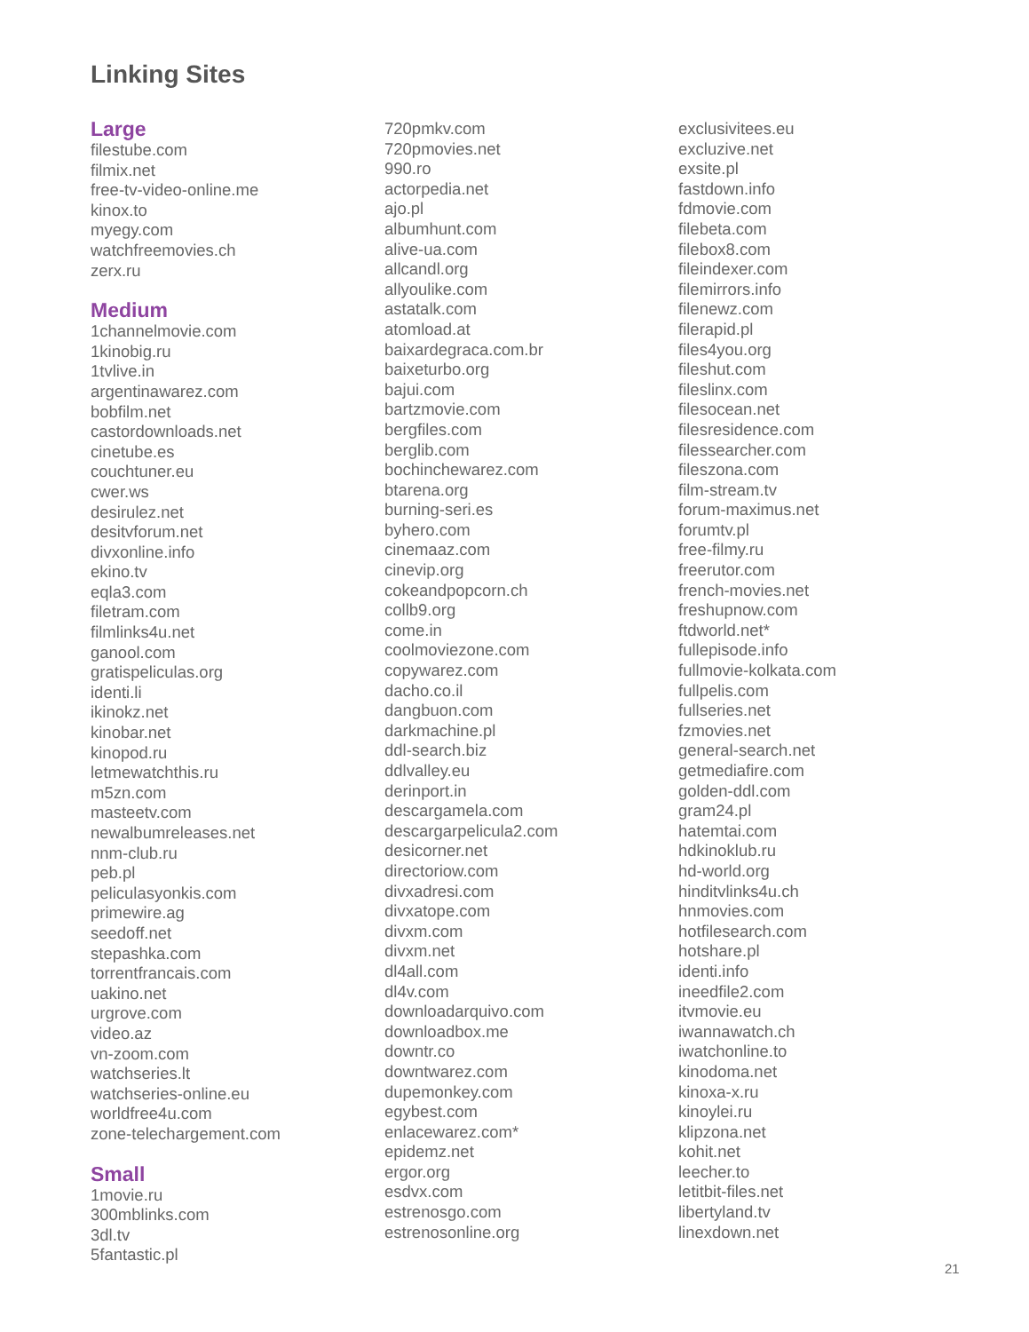Linking Sites
Large
filestube.com
filmix.net
free-tv-video-online.me
kinox.to
myegy.com
watchfreemovies.ch
zerx.ru
Medium
1channelmovie.com
1kinobig.ru
1tvlive.in
argentinawarez.com
bobfilm.net
castordownloads.net
cinetube.es
couchtuner.eu
cwer.ws
desirulez.net
desitvforum.net
divxonline.info
ekino.tv
eqla3.com
filetram.com
filmlinks4u.net
ganool.com
gratispeliculas.org
identi.li
ikinokz.net
kinobar.net
kinopod.ru
letmewatchthis.ru
m5zn.com
masteetv.com
newalbumreleases.net
nnm-club.ru
peb.pl
peliculasyonkis.com
primewire.ag
seedoff.net
stepashka.com
torrentfrancais.com
uakino.net
urgrove.com
video.az
vn-zoom.com
watchseries.lt
watchseries-online.eu
worldfree4u.com
zone-telechargement.com
Small
1movie.ru
300mblinks.com
3dl.tv
5fantastic.pl
720pmkv.com
720pmovies.net
990.ro
actorpedia.net
ajo.pl
albumhunt.com
alive-ua.com
allcandl.org
allyoulike.com
astatalk.com
atomload.at
baixardegraca.com.br
baixeturbo.org
bajui.com
bartzmovie.com
bergfiles.com
berglib.com
bochinchewarez.com
btarena.org
burning-seri.es
byhero.com
cinemaaz.com
cinevip.org
cokeandpopcorn.ch
collb9.org
come.in
coolmoviezone.com
copywarez.com
dacho.co.il
dangbuon.com
darkmachine.pl
ddl-search.biz
ddlvalley.eu
derinport.in
descargamela.com
descargarpelicula2.com
desicorner.net
directoriow.com
divxadresi.com
divxatope.com
divxm.com
divxm.net
dl4all.com
dl4v.com
downloadarquivo.com
downloadbox.me
downtr.co
downtwarez.com
dupemonkey.com
egybest.com
enlacewarez.com*
epidemz.net
ergor.org
esdvx.com
estrenosgo.com
estrenosonline.org
exclusivitees.eu
excluzive.net
exsite.pl
fastdown.info
fdmovie.com
filebeta.com
filebox8.com
fileindexer.com
filemirrors.info
filenewz.com
filerapid.pl
files4you.org
fileshut.com
fileslinx.com
filesocean.net
filesresidence.com
filessearcher.com
fileszona.com
film-stream.tv
forum-maximus.net
forumtv.pl
free-filmy.ru
freerutor.com
french-movies.net
freshupnow.com
ftdworld.net*
fullepisode.info
fullmovie-kolkata.com
fullpelis.com
fullseries.net
fzmovies.net
general-search.net
getmediafire.com
golden-ddl.com
gram24.pl
hatemtai.com
hdkinoklub.ru
hd-world.org
hinditvlinks4u.ch
hnmovies.com
hotfilesearch.com
hotshare.pl
identi.info
ineedfile2.com
itvmovie.eu
iwannawatch.ch
iwatchonline.to
kinodoma.net
kinoxa-x.ru
kinoylei.ru
klipzona.net
kohit.net
leecher.to
letitbit-files.net
libertyland.tv
linexdown.net
21